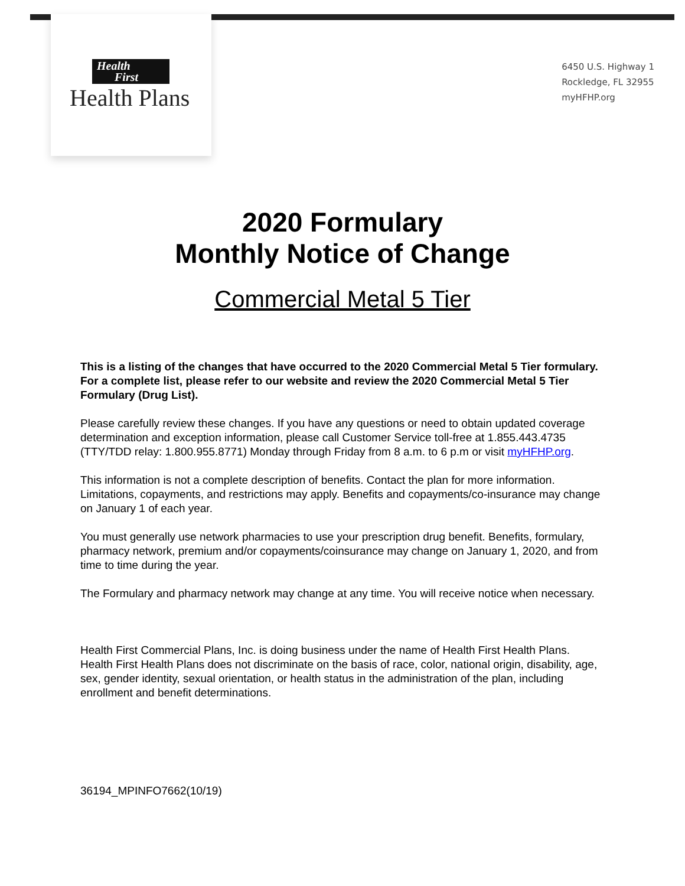Health
First
Health Plans
6450 U.S. Highway 1
Rockledge, FL 32955
myHFHP.org
2020 Formulary
Monthly Notice of Change
Commercial Metal 5 Tier
This is a listing of the changes that have occurred to the 2020 Commercial Metal 5 Tier formulary. For a complete list, please refer to our website and review the 2020 Commercial Metal 5 Tier Formulary (Drug List).
Please carefully review these changes. If you have any questions or need to obtain updated coverage determination and exception information, please call Customer Service toll-free at 1.855.443.4735 (TTY/TDD relay: 1.800.955.8771) Monday through Friday from 8 a.m. to 6 p.m or visit myHFHP.org.
This information is not a complete description of benefits. Contact the plan for more information. Limitations, copayments, and restrictions may apply. Benefits and copayments/co-insurance may change on January 1 of each year.
You must generally use network pharmacies to use your prescription drug benefit. Benefits, formulary, pharmacy network, premium and/or copayments/coinsurance may change on January 1, 2020, and from time to time during the year.
The Formulary and pharmacy network may change at any time. You will receive notice when necessary.
Health First Commercial Plans, Inc. is doing business under the name of Health First Health Plans. Health First Health Plans does not discriminate on the basis of race, color, national origin, disability, age, sex, gender identity, sexual orientation, or health status in the administration of the plan, including enrollment and benefit determinations.
36194_MPINFO7662(10/19)